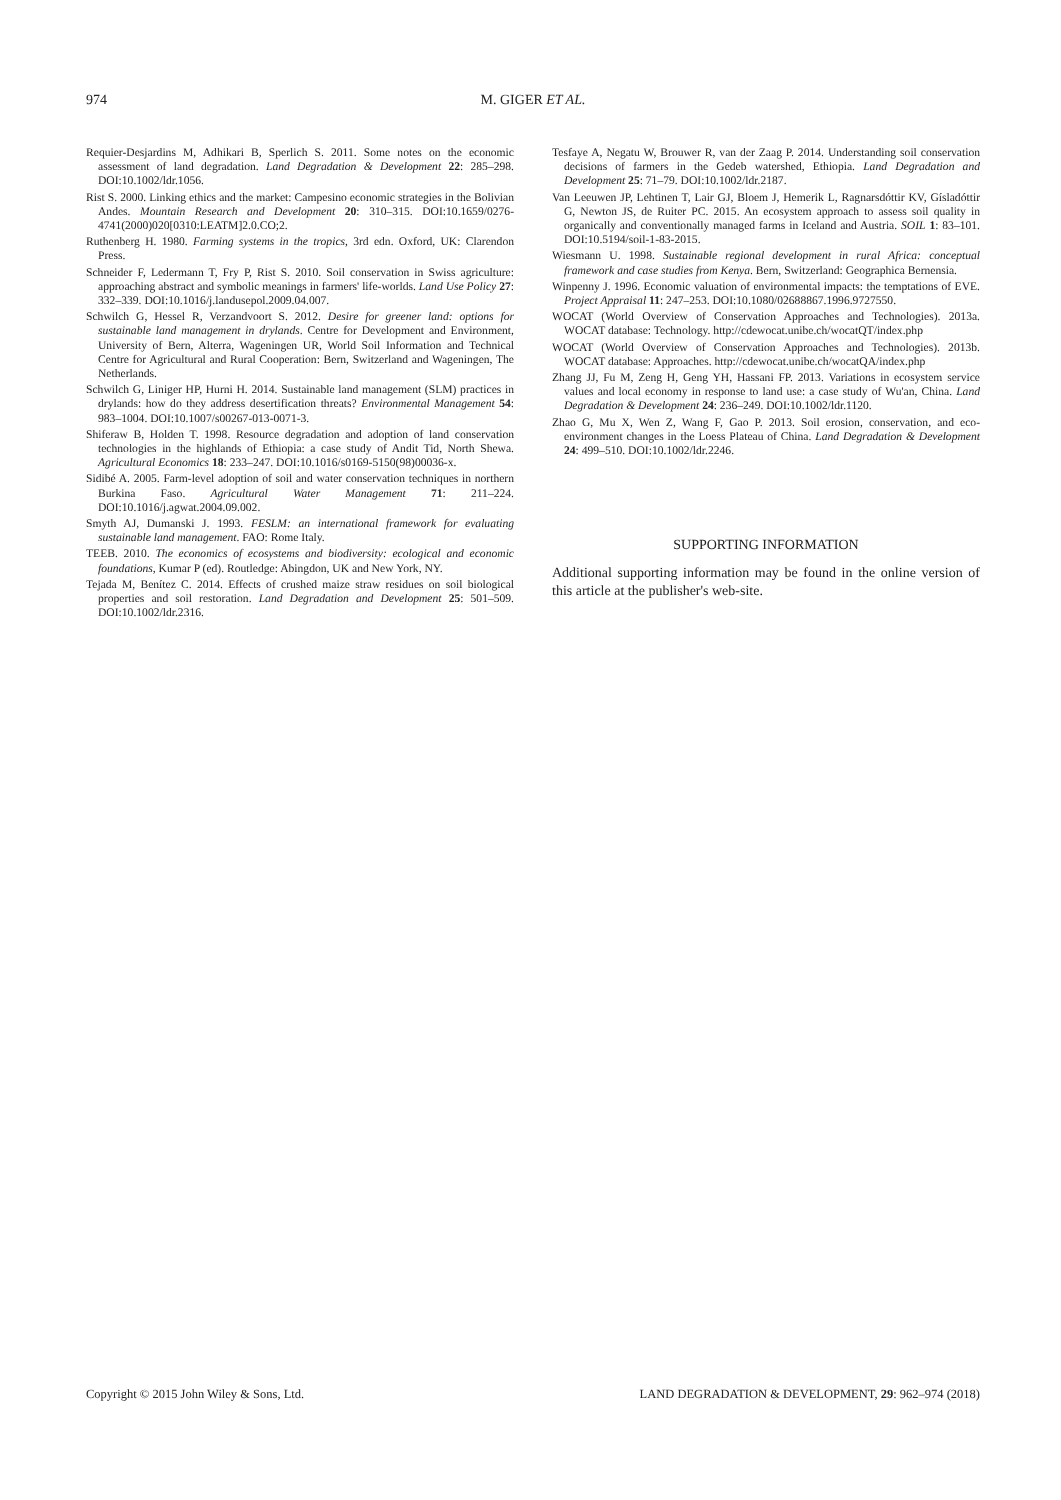974 M. GIGER ET AL.
Requier-Desjardins M, Adhikari B, Sperlich S. 2011. Some notes on the economic assessment of land degradation. Land Degradation & Development 22: 285–298. DOI:10.1002/ldr.1056.
Rist S. 2000. Linking ethics and the market: Campesino economic strategies in the Bolivian Andes. Mountain Research and Development 20: 310–315. DOI:10.1659/0276-4741(2000)020[0310:LEATM]2.0.CO;2.
Ruthenberg H. 1980. Farming systems in the tropics, 3rd edn. Oxford, UK: Clarendon Press.
Schneider F, Ledermann T, Fry P, Rist S. 2010. Soil conservation in Swiss agriculture: approaching abstract and symbolic meanings in farmers' life-worlds. Land Use Policy 27: 332–339. DOI:10.1016/j.landusepol.2009.04.007.
Schwilch G, Hessel R, Verzandvoort S. 2012. Desire for greener land: options for sustainable land management in drylands. Centre for Development and Environment, University of Bern, Alterra, Wageningen UR, World Soil Information and Technical Centre for Agricultural and Rural Cooperation: Bern, Switzerland and Wageningen, The Netherlands.
Schwilch G, Liniger HP, Hurni H. 2014. Sustainable land management (SLM) practices in drylands: how do they address desertification threats? Environmental Management 54: 983–1004. DOI:10.1007/s00267-013-0071-3.
Shiferaw B, Holden T. 1998. Resource degradation and adoption of land conservation technologies in the highlands of Ethiopia: a case study of Andit Tid, North Shewa. Agricultural Economics 18: 233–247. DOI:10.1016/s0169-5150(98)00036-x.
Sidibé A. 2005. Farm-level adoption of soil and water conservation techniques in northern Burkina Faso. Agricultural Water Management 71: 211–224. DOI:10.1016/j.agwat.2004.09.002.
Smyth AJ, Dumanski J. 1993. FESLM: an international framework for evaluating sustainable land management. FAO: Rome Italy.
TEEB. 2010. The economics of ecosystems and biodiversity: ecological and economic foundations, Kumar P (ed). Routledge: Abingdon, UK and New York, NY.
Tejada M, Benítez C. 2014. Effects of crushed maize straw residues on soil biological properties and soil restoration. Land Degradation and Development 25: 501–509. DOI:10.1002/ldr.2316.
Tesfaye A, Negatu W, Brouwer R, van der Zaag P. 2014. Understanding soil conservation decisions of farmers in the Gedeb watershed, Ethiopia. Land Degradation and Development 25: 71–79. DOI:10.1002/ldr.2187.
Van Leeuwen JP, Lehtinen T, Lair GJ, Bloem J, Hemerik L, Ragnarsdóttir KV, Gísladóttir G, Newton JS, de Ruiter PC. 2015. An ecosystem approach to assess soil quality in organically and conventionally managed farms in Iceland and Austria. SOIL 1: 83–101. DOI:10.5194/soil-1-83-2015.
Wiesmann U. 1998. Sustainable regional development in rural Africa: conceptual framework and case studies from Kenya. Bern, Switzerland: Geographica Bernensia.
Winpenny J. 1996. Economic valuation of environmental impacts: the temptations of EVE. Project Appraisal 11: 247–253. DOI:10.1080/02688867.1996.9727550.
WOCAT (World Overview of Conservation Approaches and Technologies). 2013a. WOCAT database: Technology. http://cdewocat.unibe.ch/wocatQT/index.php
WOCAT (World Overview of Conservation Approaches and Technologies). 2013b. WOCAT database: Approaches. http://cdewocat.unibe.ch/wocatQA/index.php
Zhang JJ, Fu M, Zeng H, Geng YH, Hassani FP. 2013. Variations in ecosystem service values and local economy in response to land use: a case study of Wu'an, China. Land Degradation & Development 24: 236–249. DOI:10.1002/ldr.1120.
Zhao G, Mu X, Wen Z, Wang F, Gao P. 2013. Soil erosion, conservation, and eco-environment changes in the Loess Plateau of China. Land Degradation & Development 24: 499–510. DOI:10.1002/ldr.2246.
SUPPORTING INFORMATION
Additional supporting information may be found in the online version of this article at the publisher's web-site.
Copyright © 2015 John Wiley & Sons, Ltd. LAND DEGRADATION & DEVELOPMENT, 29: 962–974 (2018)